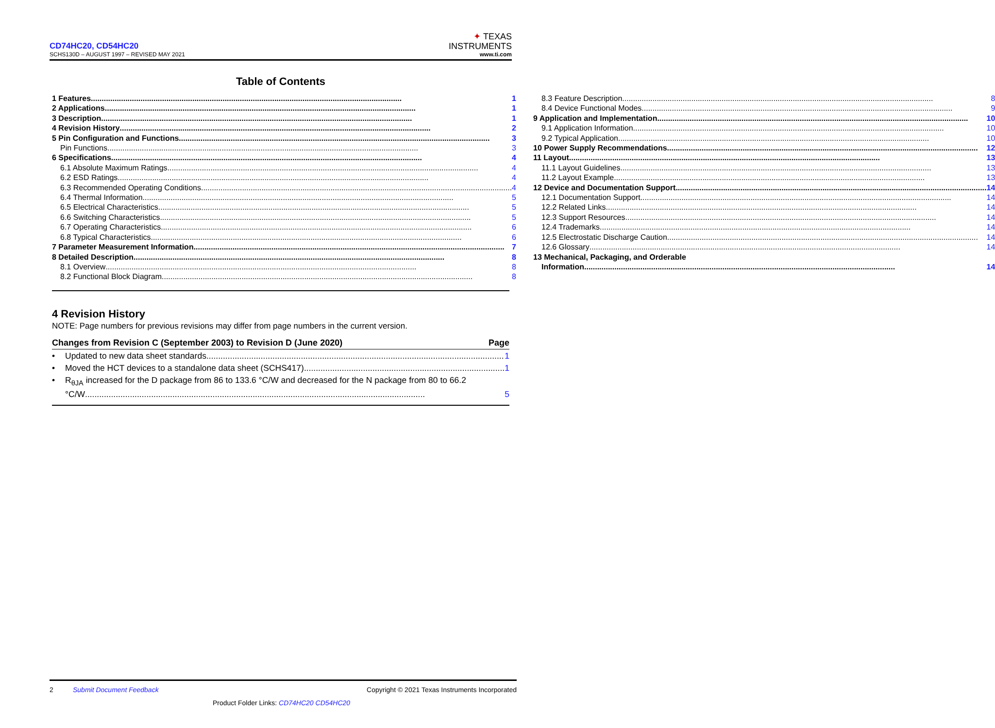CD74HC20, CD54HC20
SCHS130D – AUGUST 1997 – REVISED MAY 2021
✦ TEXAS
INSTRUMENTS
www.ti.com
Table of Contents
1 Features 1
2 Applications 1
3 Description 1
4 Revision History 2
5 Pin Configuration and Functions 3
Pin Functions 3
6 Specifications 4
6.1 Absolute Maximum Ratings 4
6.2 ESD Ratings 4
6.3 Recommended Operating Conditions 4
6.4 Thermal Information 5
6.5 Electrical Characteristics 5
6.6 Switching Characteristics 5
6.7 Operating Characteristics 6
6.8 Typical Characteristics 6
7 Parameter Measurement Information 7
8 Detailed Description 8
8.1 Overview 8
8.2 Functional Block Diagram 8
8.3 Feature Description 8
8.4 Device Functional Modes 9
9 Application and Implementation 10
9.1 Application Information 10
9.2 Typical Application 10
10 Power Supply Recommendations 12
11 Layout 13
11.1 Layout Guidelines 13
11.2 Layout Example 13
12 Device and Documentation Support 14
12.1 Documentation Support 14
12.2 Related Links 14
12.3 Support Resources 14
12.4 Trademarks 14
12.5 Electrostatic Discharge Caution 14
12.6 Glossary 14
13 Mechanical, Packaging, and Orderable
Information 14
4 Revision History
NOTE: Page numbers for previous revisions may differ from page numbers in the current version.
Changes from Revision C (September 2003) to Revision D (June 2020) Page
•
Updated to new data sheet standards 1
•
Moved the HCT devices to a standalone data sheet (SCHS417) 1
• R<sub>θJA</sub> increased for the D package from 86 to 133.6 °C/W and decreased for the N package from 80 to 66.2
°C/W 5
2 Submit Document Feedback Copyright © 2021 Texas Instruments Incorporated
Product Folder Links: CD74HC20 CD54HC20